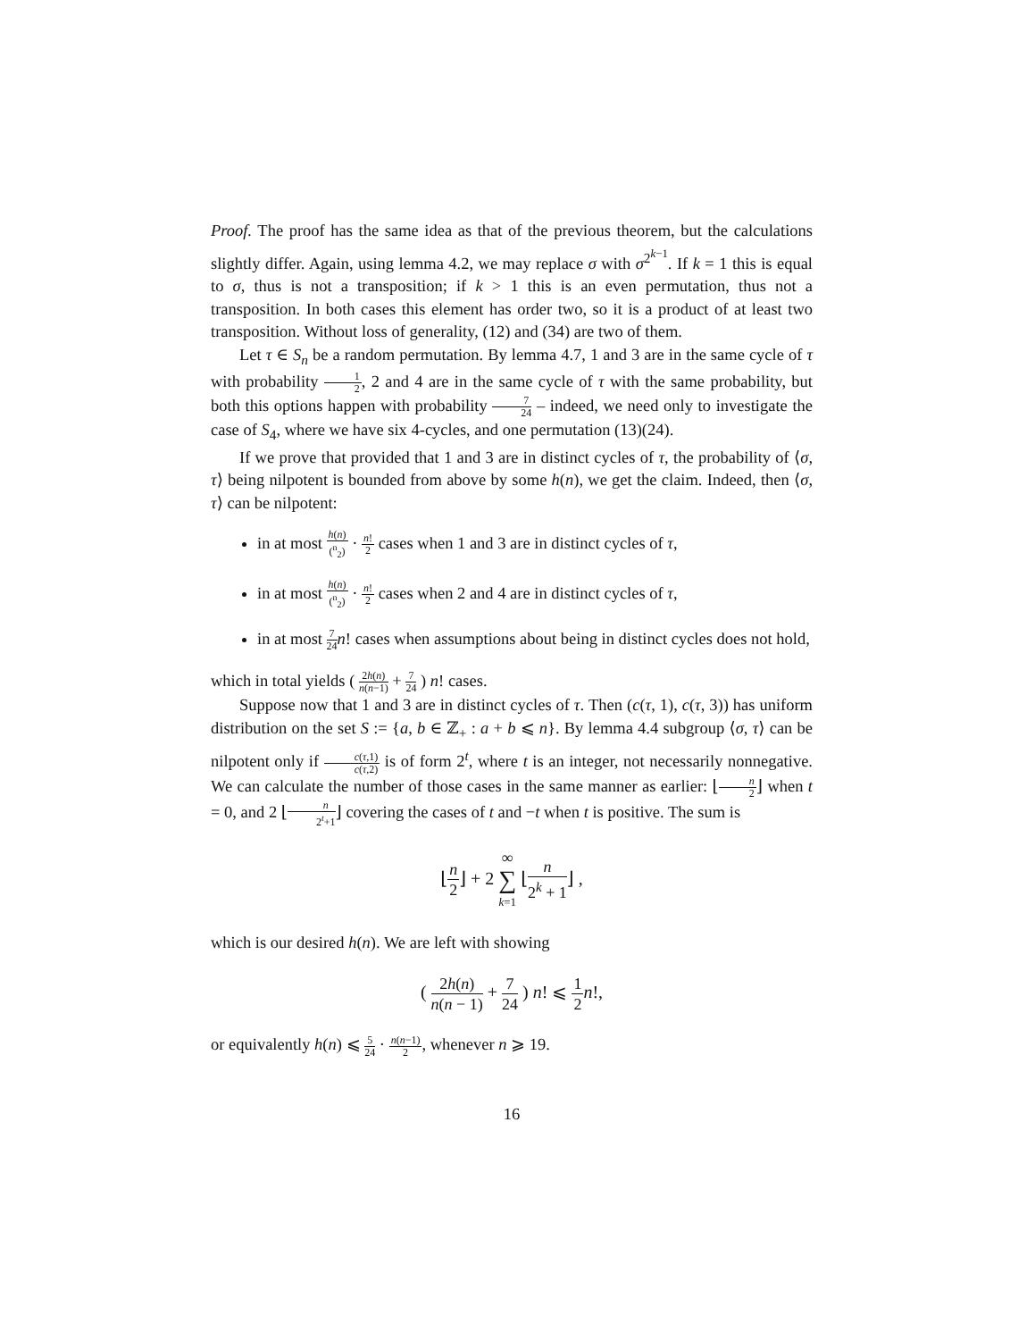Proof. The proof has the same idea as that of the previous theorem, but the calculations slightly differ. Again, using lemma 4.2, we may replace σ with σ<sup>2<sup>k−1</sup></sup>. If k = 1 this is equal to σ, thus is not a transposition; if k > 1 this is an even permutation, thus not a transposition. In both cases this element has order two, so it is a product of at least two transposition. Without loss of generality, (12) and (34) are two of them.
Let τ ∈ S<sub>n</sub> be a random permutation. By lemma 4.7, 1 and 3 are in the same cycle of τ with probability 1 2, 2 and 4 are in the same cycle of τ with the same probability, but both this options happen with probability 7 24 – indeed, we need only to investigate the case of S<sub>4</sub>, where we have six 4-cycles, and one permutation (13)(24).
If we prove that provided that 1 and 3 are in distinct cycles of τ, the probability of ⟨σ, τ⟩ being nilpotent is bounded from above by some h(n), we get the claim. Indeed, then ⟨σ, τ⟩ can be nilpotent:
in at most h(n) (<sup>n</sup><sub>2</sub>) · n! 2 cases when 1 and 3 are in distinct cycles of τ,
in at most h(n) (<sup>n</sup><sub>2</sub>) · n! 2 cases when 2 and 4 are in distinct cycles of τ,
in at most 7 24 n! cases when assumptions about being in distinct cycles does not hold,
which in total yields ( 2h(n) n(n−1) + 7 24 ) n! cases.
Suppose now that 1 and 3 are in distinct cycles of τ. Then (c(τ, 1), c(τ, 3)) has uniform distribution on the set S := {a, b ∈ ℤ<sub>+</sub> : a + b ⩽ n}. By lemma 4.4 subgroup ⟨σ, τ⟩ can be nilpotent only if c(τ,1) c(τ,2) is of form 2<sup>t</sup>, where t is an integer, not necessarily nonnegative. We can calculate the number of those cases in the same manner as earlier: ⌊n 2⌋ when t = 0, and 2 ⌊n 2<sup>t</sup>+1⌋ covering the cases of t and −t when t is positive. The sum is
⌊n 2⌋ + 2 ∞ ∑ k=1 ⌊n 2<sup>k</sup> + 1⌋ ,
which is our desired h(n). We are left with showing
( 2h(n) n(n − 1) + 7 24 ) n! ⩽ 1 2 n!,
or equivalently h(n) ⩽ 5 24 · n(n−1) 2, whenever n ⩾ 19.
16